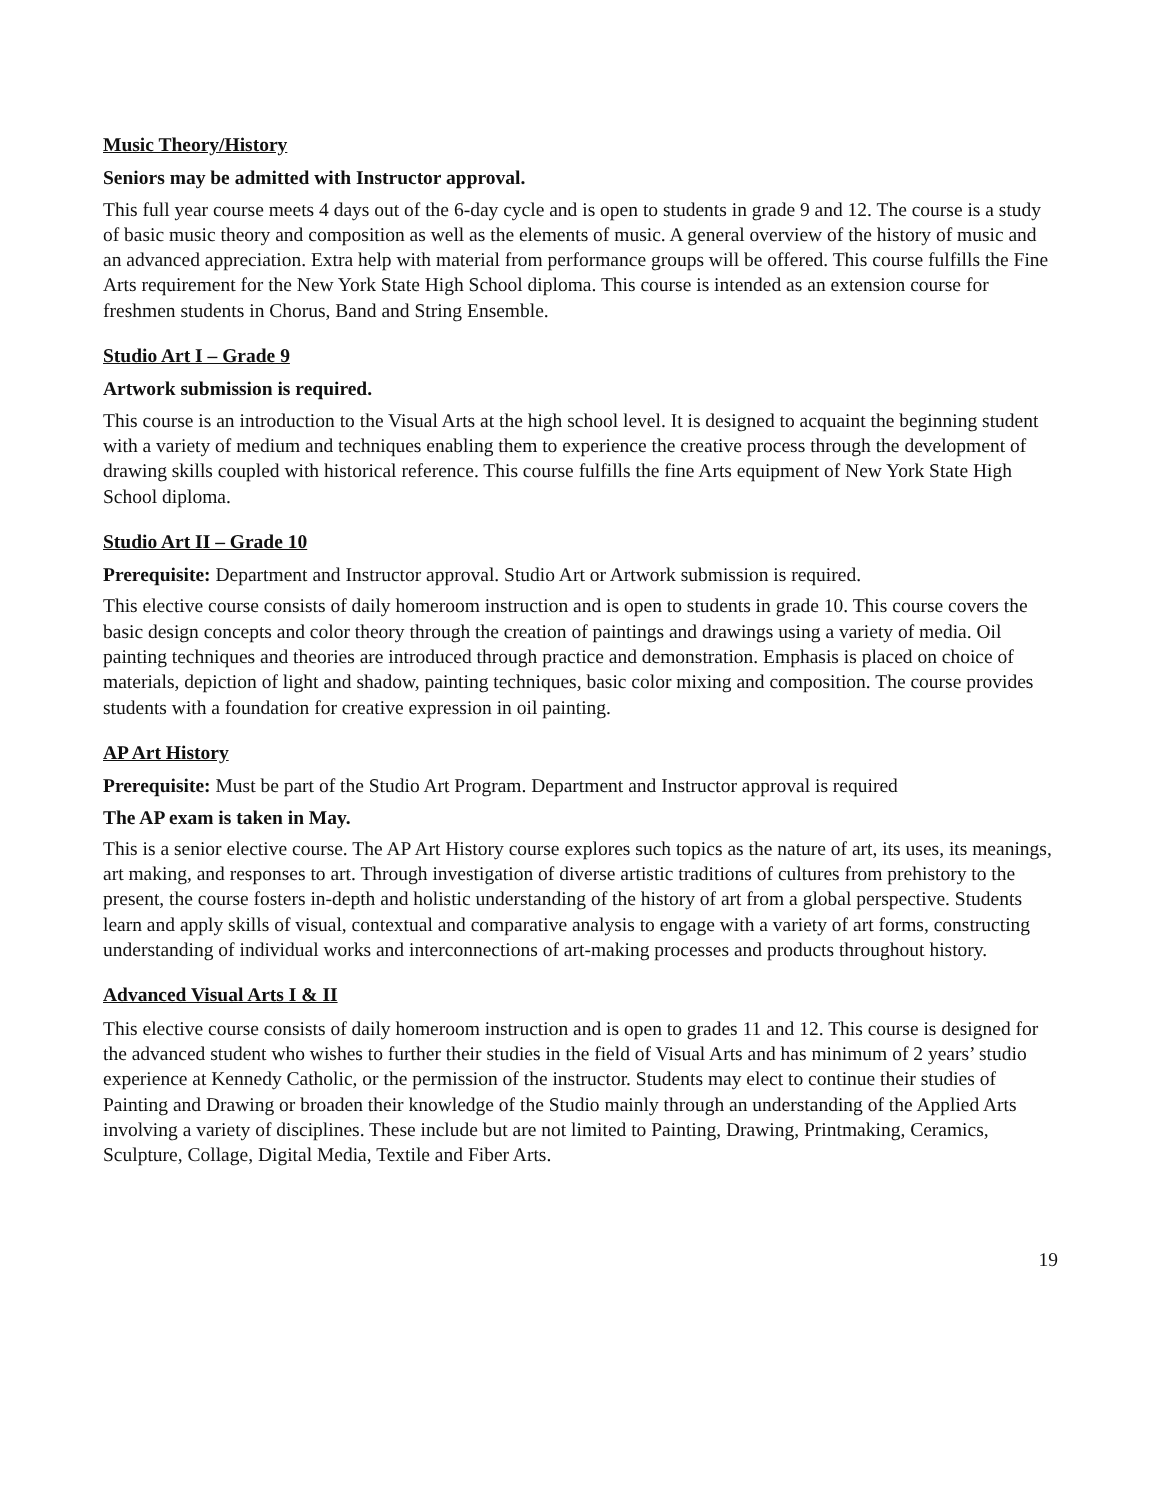Music Theory/History
Seniors may be admitted with Instructor approval.
This full year course meets 4 days out of the 6-day cycle and is open to students in grade 9 and 12. The course is a study of basic music theory and composition as well as the elements of music. A general overview of the history of music and an advanced appreciation. Extra help with material from performance groups will be offered. This course fulfills the Fine Arts requirement for the New York State High School diploma. This course is intended as an extension course for freshmen students in Chorus, Band and String Ensemble.
Studio Art I – Grade 9
Artwork submission is required.
This course is an introduction to the Visual Arts at the high school level. It is designed to acquaint the beginning student with a variety of medium and techniques enabling them to experience the creative process through the development of drawing skills coupled with historical reference. This course fulfills the fine Arts equipment of New York State High School diploma.
Studio Art II – Grade 10
Prerequisite: Department and Instructor approval. Studio Art or Artwork submission is required.
This elective course consists of daily homeroom instruction and is open to students in grade 10. This course covers the basic design concepts and color theory through the creation of paintings and drawings using a variety of media. Oil painting techniques and theories are introduced through practice and demonstration. Emphasis is placed on choice of materials, depiction of light and shadow, painting techniques, basic color mixing and composition. The course provides students with a foundation for creative expression in oil painting.
AP Art History
Prerequisite: Must be part of the Studio Art Program. Department and Instructor approval is required
The AP exam is taken in May.
This is a senior elective course. The AP Art History course explores such topics as the nature of art, its uses, its meanings, art making, and responses to art. Through investigation of diverse artistic traditions of cultures from prehistory to the present, the course fosters in-depth and holistic understanding of the history of art from a global perspective. Students learn and apply skills of visual, contextual and comparative analysis to engage with a variety of art forms, constructing understanding of individual works and interconnections of art-making processes and products throughout history.
Advanced Visual Arts I & II
This elective course consists of daily homeroom instruction and is open to grades 11 and 12. This course is designed for the advanced student who wishes to further their studies in the field of Visual Arts and has minimum of 2 years’ studio experience at Kennedy Catholic, or the permission of the instructor. Students may elect to continue their studies of Painting and Drawing or broaden their knowledge of the Studio mainly through an understanding of the Applied Arts involving a variety of disciplines. These include but are not limited to Painting, Drawing, Printmaking, Ceramics, Sculpture, Collage, Digital Media, Textile and Fiber Arts.
19